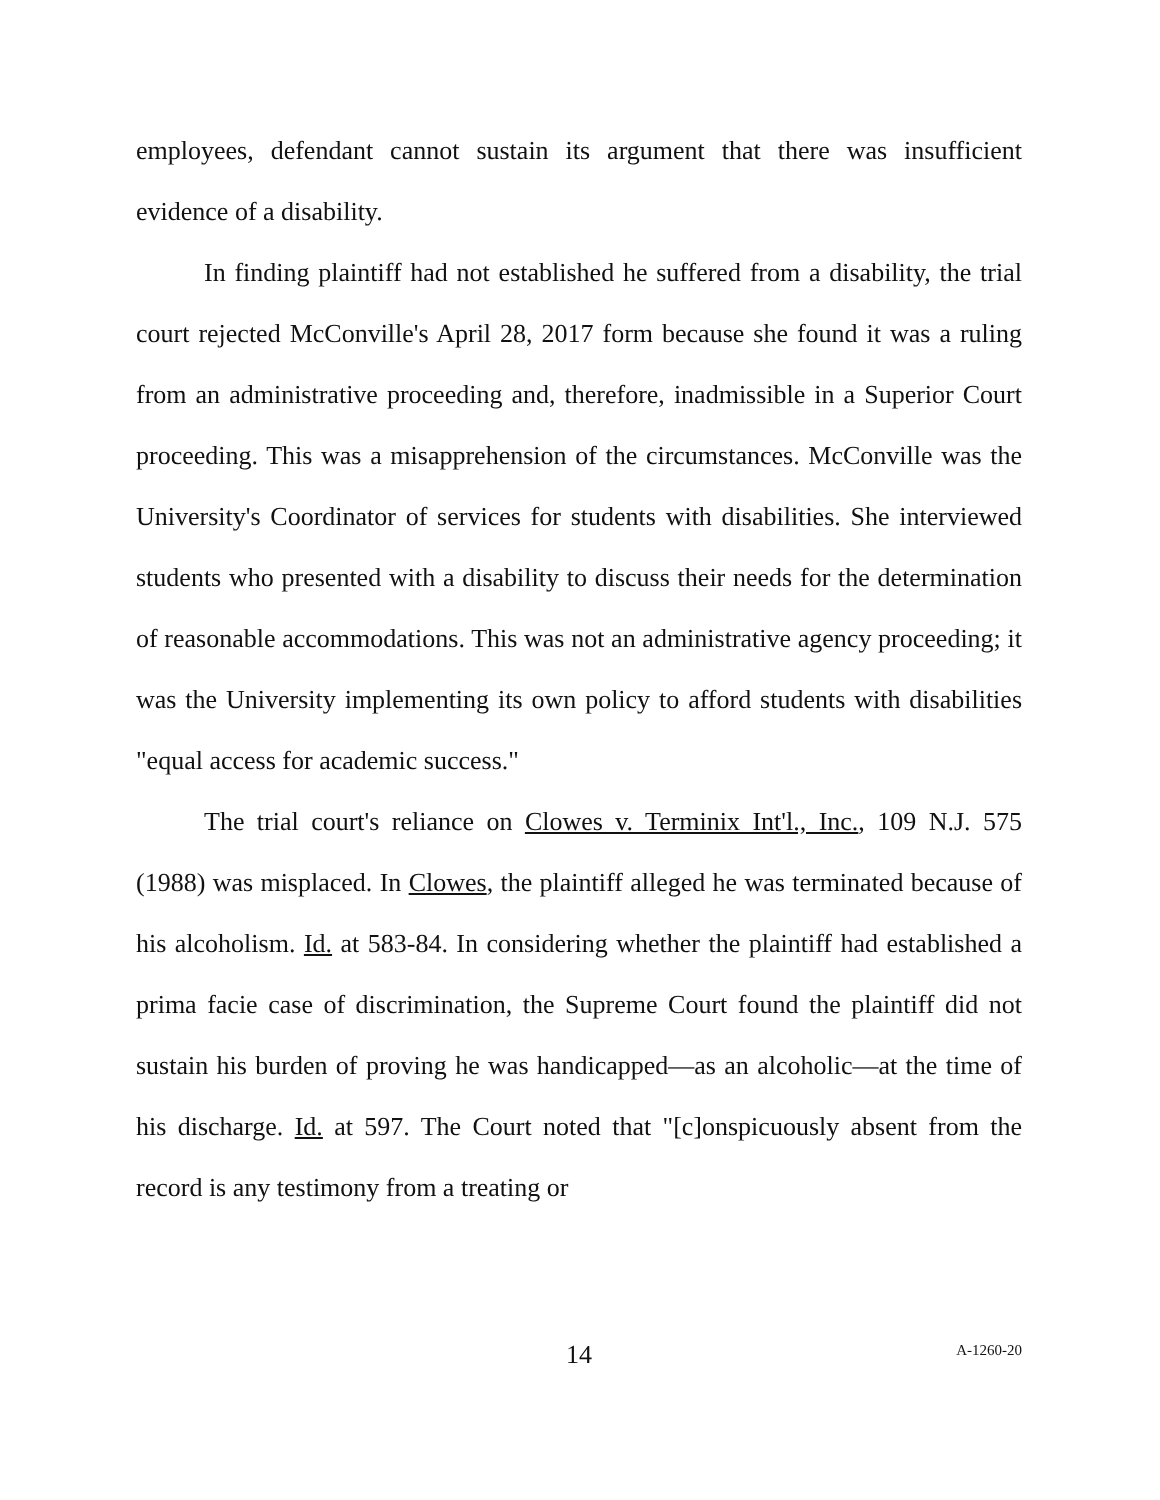employees, defendant cannot sustain its argument that there was insufficient evidence of a disability.
In finding plaintiff had not established he suffered from a disability, the trial court rejected McConville's April 28, 2017 form because she found it was a ruling from an administrative proceeding and, therefore, inadmissible in a Superior Court proceeding. This was a misapprehension of the circumstances. McConville was the University's Coordinator of services for students with disabilities. She interviewed students who presented with a disability to discuss their needs for the determination of reasonable accommodations. This was not an administrative agency proceeding; it was the University implementing its own policy to afford students with disabilities "equal access for academic success."
The trial court's reliance on Clowes v. Terminix Int'l., Inc., 109 N.J. 575 (1988) was misplaced. In Clowes, the plaintiff alleged he was terminated because of his alcoholism. Id. at 583-84. In considering whether the plaintiff had established a prima facie case of discrimination, the Supreme Court found the plaintiff did not sustain his burden of proving he was handicapped—as an alcoholic—at the time of his discharge. Id. at 597. The Court noted that "[c]onspicuously absent from the record is any testimony from a treating or
14
A-1260-20